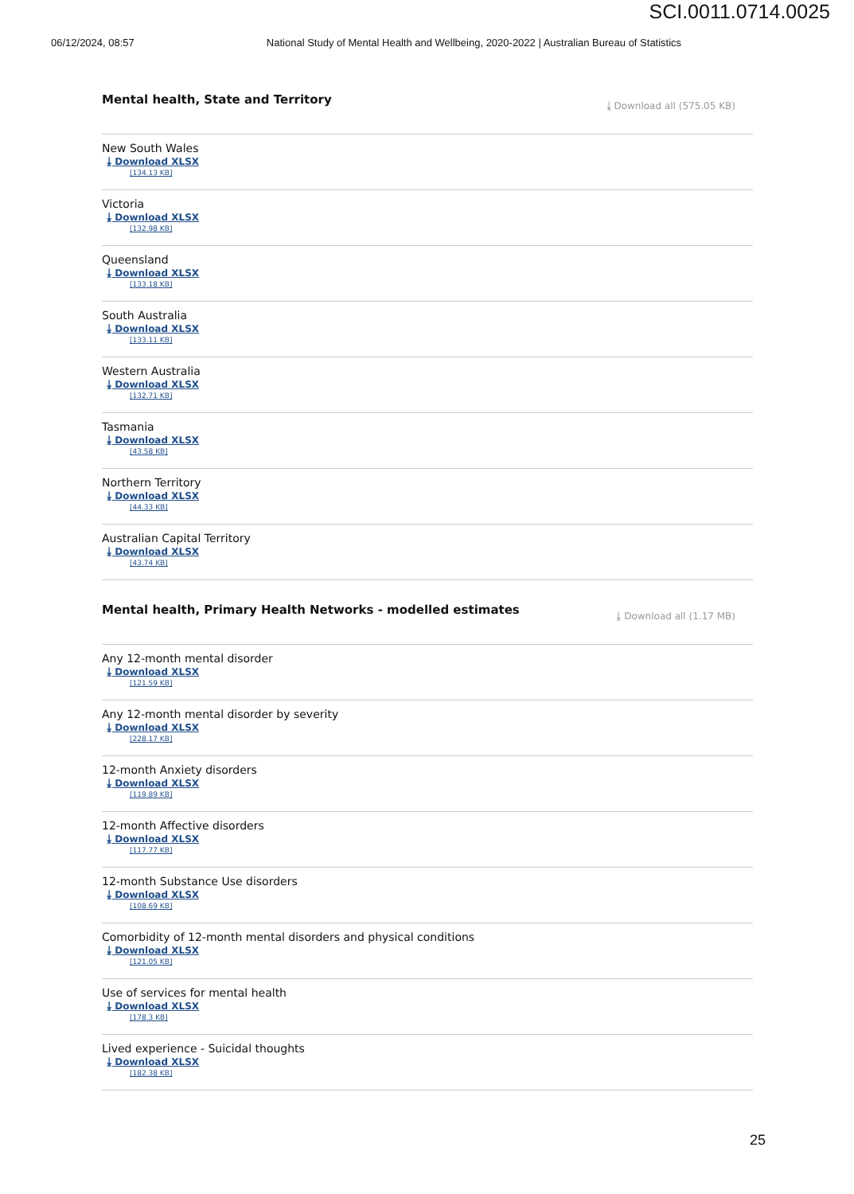SCI.0011.0714.0025
06/12/2024, 08:57 National Study of Mental Health and Wellbeing, 2020-2022 | Australian Bureau of Statistics
Mental health, State and Territory
⤓ Download all (575.05 KB)
New South Wales
⤓ Download XLSX
[134.13 KB]
Victoria
⤓ Download XLSX
[132.98 KB]
Queensland
⤓ Download XLSX
[133.18 KB]
South Australia
⤓ Download XLSX
[133.11 KB]
Western Australia
⤓ Download XLSX
[132.71 KB]
Tasmania
⤓ Download XLSX
[43.58 KB]
Northern Territory
⤓ Download XLSX
[44.33 KB]
Australian Capital Territory
⤓ Download XLSX
[43.74 KB]
Mental health, Primary Health Networks - modelled estimates
⤓ Download all (1.17 MB)
Any 12-month mental disorder
⤓ Download XLSX
[121.59 KB]
Any 12-month mental disorder by severity
⤓ Download XLSX
[228.17 KB]
12-month Anxiety disorders
⤓ Download XLSX
[119.89 KB]
12-month Affective disorders
⤓ Download XLSX
[117.77 KB]
12-month Substance Use disorders
⤓ Download XLSX
[108.69 KB]
Comorbidity of 12-month mental disorders and physical conditions
⤓ Download XLSX
[121.05 KB]
Use of services for mental health
⤓ Download XLSX
[178.3 KB]
Lived experience - Suicidal thoughts
⤓ Download XLSX
[182.38 KB]
25